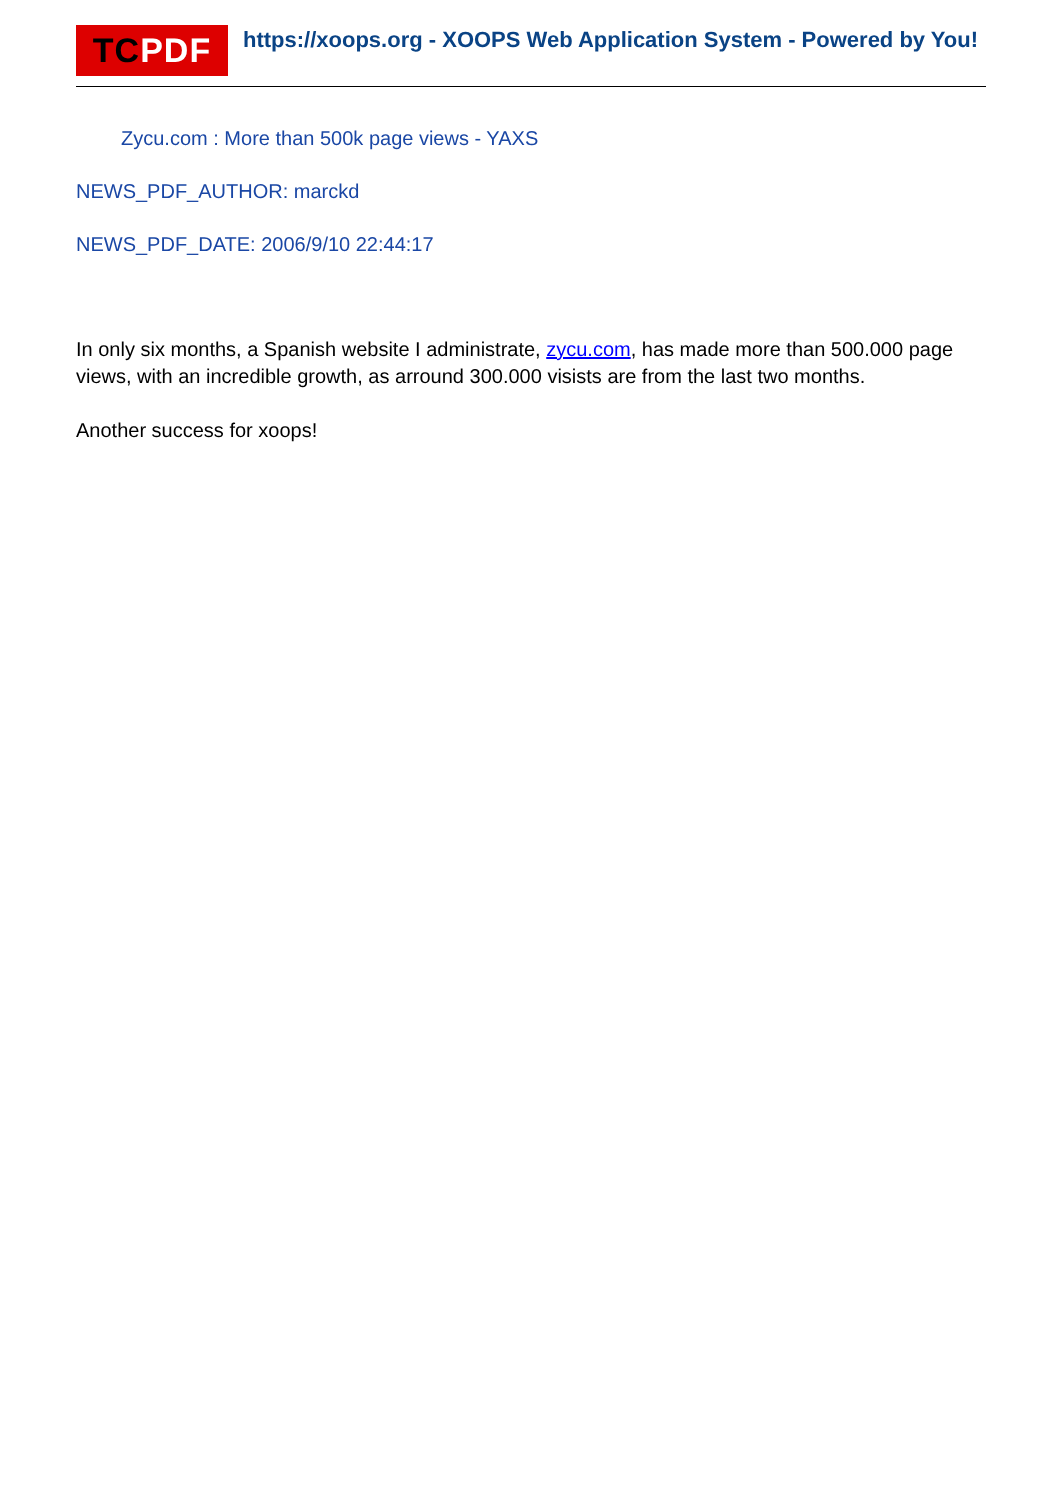TC PDF
https://xoops.org - XOOPS Web Application System - Powered by You!
Zycu.com : More than 500k page views - YAXS
NEWS_PDF_AUTHOR: marckd
NEWS_PDF_DATE: 2006/9/10 22:44:17
In only six months, a Spanish website I administrate, zycu.com, has made more than 500.000 page views, with an incredible growth, as arround 300.000 visists are from the last two months.
Another success for xoops!